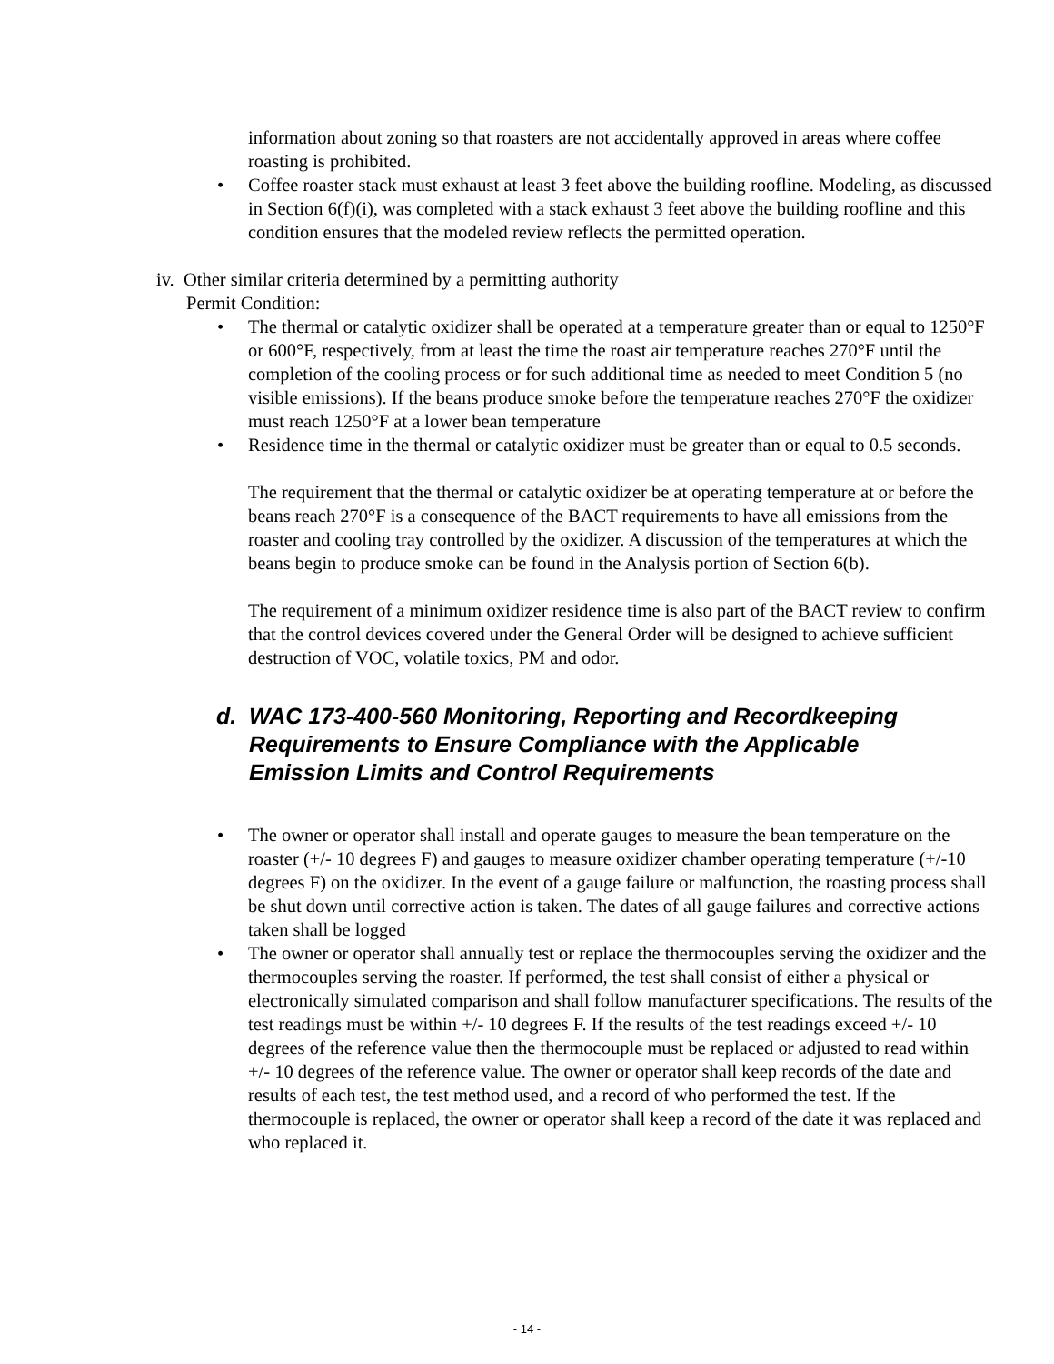information about zoning so that roasters are not accidentally approved in areas where coffee roasting is prohibited.
• Coffee roaster stack must exhaust at least 3 feet above the building roofline. Modeling, as discussed in Section 6(f)(i), was completed with a stack exhaust 3 feet above the building roofline and this condition ensures that the modeled review reflects the permitted operation.
iv. Other similar criteria determined by a permitting authority
Permit Condition:
• The thermal or catalytic oxidizer shall be operated at a temperature greater than or equal to 1250°F or 600°F, respectively, from at least the time the roast air temperature reaches 270°F until the completion of the cooling process or for such additional time as needed to meet Condition 5 (no visible emissions). If the beans produce smoke before the temperature reaches 270°F the oxidizer must reach 1250°F at a lower bean temperature
• Residence time in the thermal or catalytic oxidizer must be greater than or equal to 0.5 seconds.
The requirement that the thermal or catalytic oxidizer be at operating temperature at or before the beans reach 270°F is a consequence of the BACT requirements to have all emissions from the roaster and cooling tray controlled by the oxidizer. A discussion of the temperatures at which the beans begin to produce smoke can be found in the Analysis portion of Section 6(b).
The requirement of a minimum oxidizer residence time is also part of the BACT review to confirm that the control devices covered under the General Order will be designed to achieve sufficient destruction of VOC, volatile toxics, PM and odor.
d. WAC 173-400-560 Monitoring, Reporting and Recordkeeping Requirements to Ensure Compliance with the Applicable Emission Limits and Control Requirements
• The owner or operator shall install and operate gauges to measure the bean temperature on the roaster (+/- 10 degrees F) and gauges to measure oxidizer chamber operating temperature (+/-10 degrees F) on the oxidizer. In the event of a gauge failure or malfunction, the roasting process shall be shut down until corrective action is taken. The dates of all gauge failures and corrective actions taken shall be logged
• The owner or operator shall annually test or replace the thermocouples serving the oxidizer and the thermocouples serving the roaster. If performed, the test shall consist of either a physical or electronically simulated comparison and shall follow manufacturer specifications. The results of the test readings must be within +/- 10 degrees F. If the results of the test readings exceed +/- 10 degrees of the reference value then the thermocouple must be replaced or adjusted to read within +/- 10 degrees of the reference value. The owner or operator shall keep records of the date and results of each test, the test method used, and a record of who performed the test. If the thermocouple is replaced, the owner or operator shall keep a record of the date it was replaced and who replaced it.
- 14 -